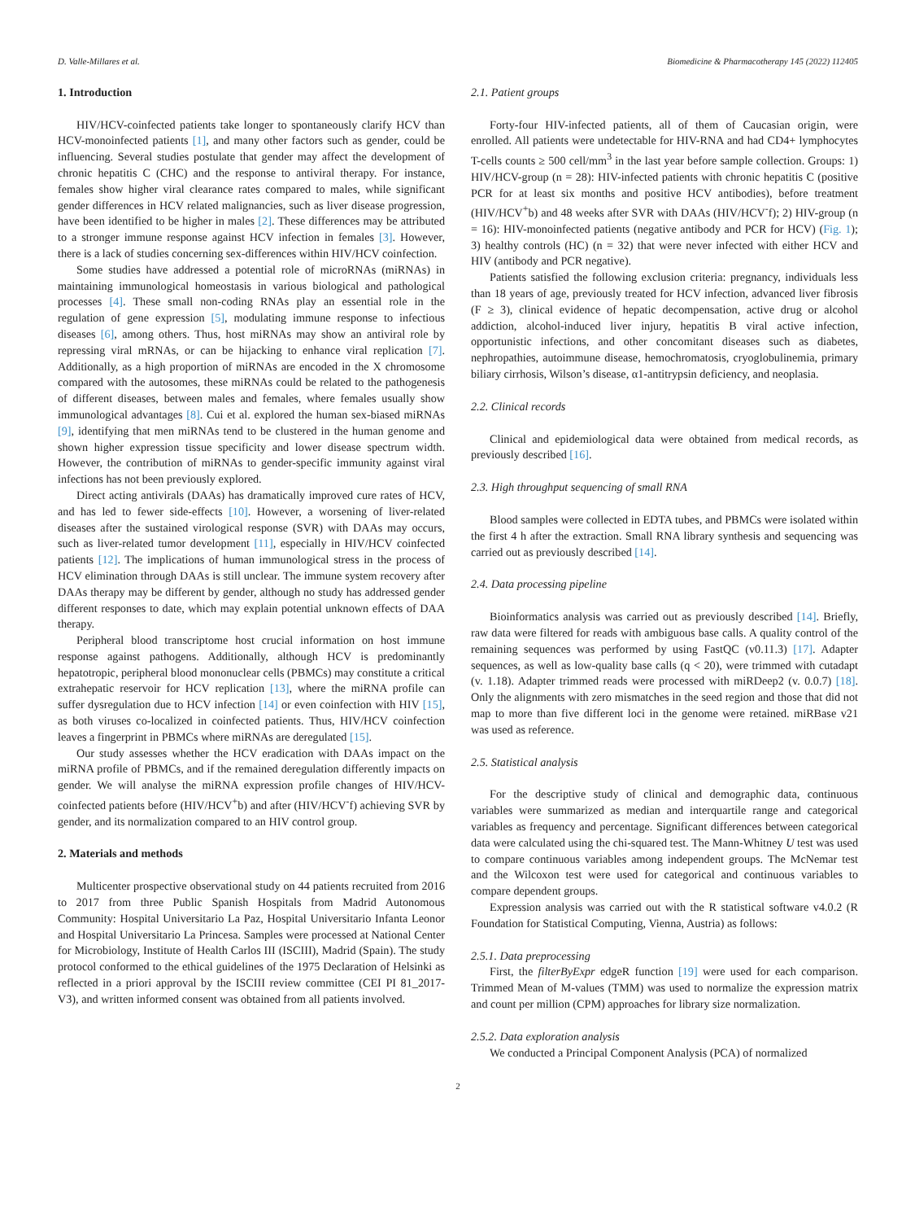D. Valle-Millares et al. Biomedicine & Pharmacotherapy 145 (2022) 112405
1. Introduction
HIV/HCV-coinfected patients take longer to spontaneously clarify HCV than HCV-monoinfected patients [1], and many other factors such as gender, could be influencing. Several studies postulate that gender may affect the development of chronic hepatitis C (CHC) and the response to antiviral therapy. For instance, females show higher viral clearance rates compared to males, while significant gender differences in HCV related malignancies, such as liver disease progression, have been identified to be higher in males [2]. These differences may be attributed to a stronger immune response against HCV infection in females [3]. However, there is a lack of studies concerning sex-differences within HIV/HCV coinfection.
Some studies have addressed a potential role of microRNAs (miRNAs) in maintaining immunological homeostasis in various biological and pathological processes [4]. These small non-coding RNAs play an essential role in the regulation of gene expression [5], modulating immune response to infectious diseases [6], among others. Thus, host miRNAs may show an antiviral role by repressing viral mRNAs, or can be hijacking to enhance viral replication [7]. Additionally, as a high proportion of miRNAs are encoded in the X chromosome compared with the autosomes, these miRNAs could be related to the pathogenesis of different diseases, between males and females, where females usually show immunological advantages [8]. Cui et al. explored the human sex-biased miRNAs [9], identifying that men miRNAs tend to be clustered in the human genome and shown higher expression tissue specificity and lower disease spectrum width. However, the contribution of miRNAs to gender-specific immunity against viral infections has not been previously explored.
Direct acting antivirals (DAAs) has dramatically improved cure rates of HCV, and has led to fewer side-effects [10]. However, a worsening of liver-related diseases after the sustained virological response (SVR) with DAAs may occurs, such as liver-related tumor development [11], especially in HIV/HCV coinfected patients [12]. The implications of human immunological stress in the process of HCV elimination through DAAs is still unclear. The immune system recovery after DAAs therapy may be different by gender, although no study has addressed gender different responses to date, which may explain potential unknown effects of DAA therapy.
Peripheral blood transcriptome host crucial information on host immune response against pathogens. Additionally, although HCV is predominantly hepatotropic, peripheral blood mononuclear cells (PBMCs) may constitute a critical extrahepatic reservoir for HCV replication [13], where the miRNA profile can suffer dysregulation due to HCV infection [14] or even coinfection with HIV [15], as both viruses co-localized in coinfected patients. Thus, HIV/HCV coinfection leaves a fingerprint in PBMCs where miRNAs are deregulated [15].
Our study assesses whether the HCV eradication with DAAs impact on the miRNA profile of PBMCs, and if the remained deregulation differently impacts on gender. We will analyse the miRNA expression profile changes of HIV/HCV-coinfected patients before (HIV/HCV<sup>+</sup>b) and after (HIV/HCV<sup>-</sup>f) achieving SVR by gender, and its normalization compared to an HIV control group.
2. Materials and methods
Multicenter prospective observational study on 44 patients recruited from 2016 to 2017 from three Public Spanish Hospitals from Madrid Autonomous Community: Hospital Universitario La Paz, Hospital Universitario Infanta Leonor and Hospital Universitario La Princesa. Samples were processed at National Center for Microbiology, Institute of Health Carlos III (ISCIII), Madrid (Spain). The study protocol conformed to the ethical guidelines of the 1975 Declaration of Helsinki as reflected in a priori approval by the ISCIII review committee (CEI PI 81_2017-V3), and written informed consent was obtained from all patients involved.
2.1. Patient groups
Forty-four HIV-infected patients, all of them of Caucasian origin, were enrolled. All patients were undetectable for HIV-RNA and had CD4+ lymphocytes T-cells counts ≥ 500 cell/mm<sup>3</sup> in the last year before sample collection. Groups: 1) HIV/HCV-group (n = 28): HIV-infected patients with chronic hepatitis C (positive PCR for at least six months and positive HCV antibodies), before treatment (HIV/HCV<sup>+</sup>b) and 48 weeks after SVR with DAAs (HIV/HCV<sup>-</sup>f); 2) HIV-group (n = 16): HIV-monoinfected patients (negative antibody and PCR for HCV) (Fig. 1); 3) healthy controls (HC) (n = 32) that were never infected with either HCV and HIV (antibody and PCR negative).
Patients satisfied the following exclusion criteria: pregnancy, individuals less than 18 years of age, previously treated for HCV infection, advanced liver fibrosis (F ≥ 3), clinical evidence of hepatic decompensation, active drug or alcohol addiction, alcohol-induced liver injury, hepatitis B viral active infection, opportunistic infections, and other concomitant diseases such as diabetes, nephropathies, autoimmune disease, hemochromatosis, cryoglobulinemia, primary biliary cirrhosis, Wilson’s disease, α1-antitrypsin deficiency, and neoplasia.
2.2. Clinical records
Clinical and epidemiological data were obtained from medical records, as previously described [16].
2.3. High throughput sequencing of small RNA
Blood samples were collected in EDTA tubes, and PBMCs were isolated within the first 4 h after the extraction. Small RNA library synthesis and sequencing was carried out as previously described [14].
2.4. Data processing pipeline
Bioinformatics analysis was carried out as previously described [14]. Briefly, raw data were filtered for reads with ambiguous base calls. A quality control of the remaining sequences was performed by using FastQC (v0.11.3) [17]. Adapter sequences, as well as low-quality base calls (q < 20), were trimmed with cutadapt (v. 1.18). Adapter trimmed reads were processed with miRDeep2 (v. 0.0.7) [18]. Only the alignments with zero mismatches in the seed region and those that did not map to more than five different loci in the genome were retained. miRBase v21 was used as reference.
2.5. Statistical analysis
For the descriptive study of clinical and demographic data, continuous variables were summarized as median and interquartile range and categorical variables as frequency and percentage. Significant differences between categorical data were calculated using the chi-squared test. The Mann-Whitney U test was used to compare continuous variables among independent groups. The McNemar test and the Wilcoxon test were used for categorical and continuous variables to compare dependent groups.
Expression analysis was carried out with the R statistical software v4.0.2 (R Foundation for Statistical Computing, Vienna, Austria) as follows:
2.5.1. Data preprocessing
First, the filterByExpr edgeR function [19] were used for each comparison. Trimmed Mean of M-values (TMM) was used to normalize the expression matrix and count per million (CPM) approaches for library size normalization.
2.5.2. Data exploration analysis
We conducted a Principal Component Analysis (PCA) of normalized
2